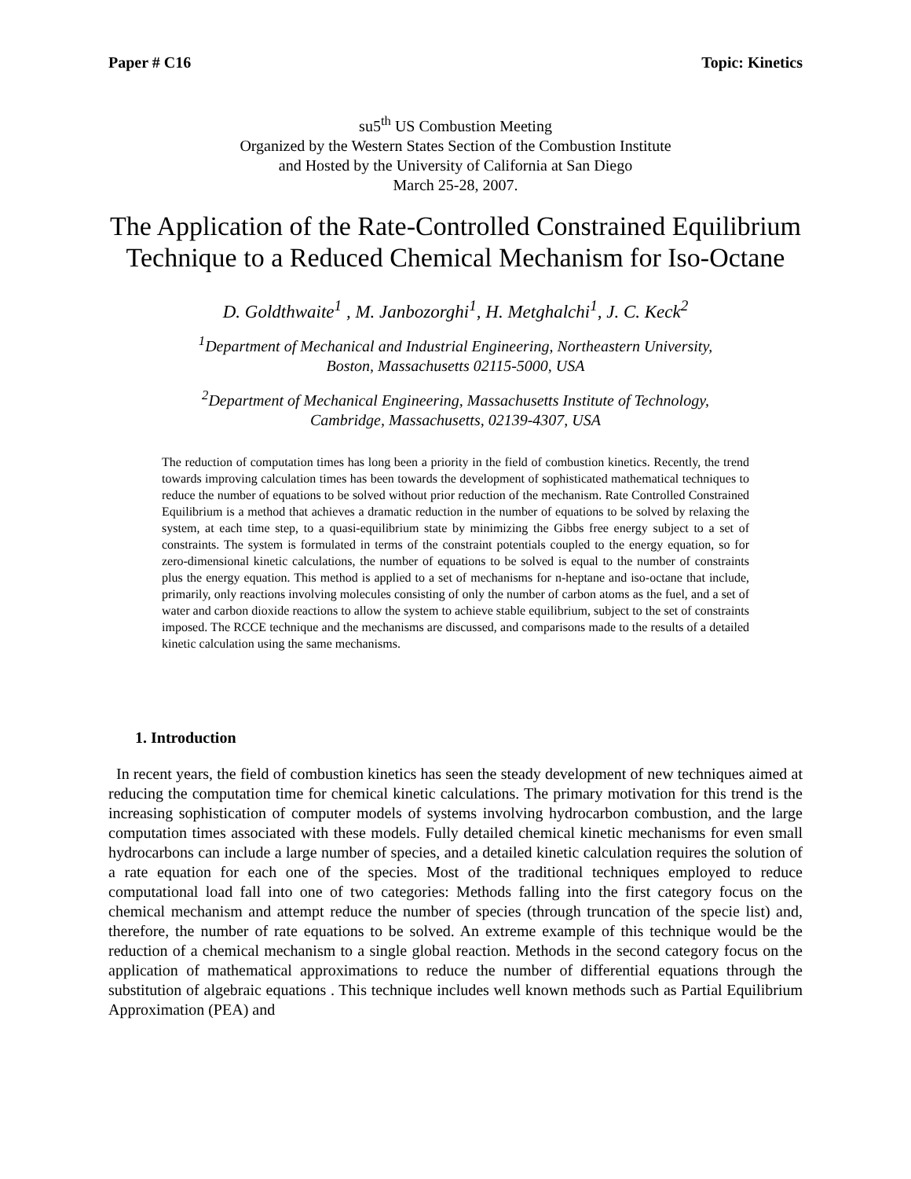Paper # C16 Topic: Kinetics
su5<sup>th</sup> US Combustion Meeting
Organized by the Western States Section of the Combustion Institute
and Hosted by the University of California at San Diego
March 25-28, 2007.
The Application of the Rate-Controlled Constrained Equilibrium Technique to a Reduced Chemical Mechanism for Iso-Octane
D. Goldthwaite<sup>1</sup> , M. Janbozorghi<sup>1</sup>, H. Metghalchi<sup>1</sup>, J. C. Keck<sup>2</sup>
<sup>1</sup> Department of Mechanical and Industrial Engineering, Northeastern University,
Boston, Massachusetts 02115-5000, USA
<sup>2</sup> Department of Mechanical Engineering, Massachusetts Institute of Technology,
Cambridge, Massachusetts, 02139-4307, USA
The reduction of computation times has long been a priority in the field of combustion kinetics. Recently, the trend towards improving calculation times has been towards the development of sophisticated mathematical techniques to reduce the number of equations to be solved without prior reduction of the mechanism. Rate Controlled Constrained Equilibrium is a method that achieves a dramatic reduction in the number of equations to be solved by relaxing the system, at each time step, to a quasi-equilibrium state by minimizing the Gibbs free energy subject to a set of constraints. The system is formulated in terms of the constraint potentials coupled to the energy equation, so for zero-dimensional kinetic calculations, the number of equations to be solved is equal to the number of constraints plus the energy equation. This method is applied to a set of mechanisms for n-heptane and iso-octane that include, primarily, only reactions involving molecules consisting of only the number of carbon atoms as the fuel, and a set of water and carbon dioxide reactions to allow the system to achieve stable equilibrium, subject to the set of constraints imposed. The RCCE technique and the mechanisms are discussed, and comparisons made to the results of a detailed kinetic calculation using the same mechanisms.
1. Introduction
In recent years, the field of combustion kinetics has seen the steady development of new techniques aimed at reducing the computation time for chemical kinetic calculations. The primary motivation for this trend is the increasing sophistication of computer models of systems involving hydrocarbon combustion, and the large computation times associated with these models. Fully detailed chemical kinetic mechanisms for even small hydrocarbons can include a large number of species, and a detailed kinetic calculation requires the solution of a rate equation for each one of the species. Most of the traditional techniques employed to reduce computational load fall into one of two categories: Methods falling into the first category focus on the chemical mechanism and attempt reduce the number of species (through truncation of the specie list) and, therefore, the number of rate equations to be solved. An extreme example of this technique would be the reduction of a chemical mechanism to a single global reaction. Methods in the second category focus on the application of mathematical approximations to reduce the number of differential equations through the substitution of algebraic equations . This technique includes well known methods such as Partial Equilibrium Approximation (PEA) and